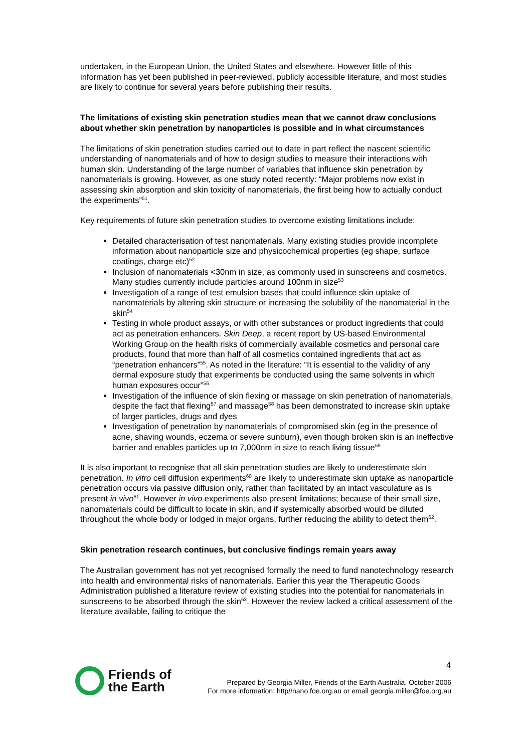undertaken, in the European Union, the United States and elsewhere. However little of this information has yet been published in peer-reviewed, publicly accessible literature, and most studies are likely to continue for several years before publishing their results.
The limitations of existing skin penetration studies mean that we cannot draw conclusions about whether skin penetration by nanoparticles is possible and in what circumstances
The limitations of skin penetration studies carried out to date in part reflect the nascent scientific understanding of nanomaterials and of how to design studies to measure their interactions with human skin. Understanding of the large number of variables that influence skin penetration by nanomaterials is growing. However, as one study noted recently: “Major problems now exist in assessing skin absorption and skin toxicity of nanomaterials, the first being how to actually conduct the experiments”<sup>51</sup>.
Key requirements of future skin penetration studies to overcome existing limitations include:
Detailed characterisation of test nanomaterials. Many existing studies provide incomplete information about nanoparticle size and physicochemical properties (eg shape, surface coatings, charge etc)<sup>52</sup>
Inclusion of nanomaterials <30nm in size, as commonly used in sunscreens and cosmetics. Many studies currently include particles around 100nm in size<sup>53</sup>
Investigation of a range of test emulsion bases that could influence skin uptake of nanomaterials by altering skin structure or increasing the solubility of the nanomaterial in the skin<sup>54</sup>
Testing in whole product assays, or with other substances or product ingredients that could act as penetration enhancers. Skin Deep, a recent report by US-based Environmental Working Group on the health risks of commercially available cosmetics and personal care products, found that more than half of all cosmetics contained ingredients that act as “penetration enhancers”<sup>55</sup>. As noted in the literature: “It is essential to the validity of any dermal exposure study that experiments be conducted using the same solvents in which human exposures occur”<sup>56</sup>
Investigation of the influence of skin flexing or massage on skin penetration of nanomaterials, despite the fact that flexing<sup>57</sup> and massage<sup>58</sup> has been demonstrated to increase skin uptake of larger particles, drugs and dyes
Investigation of penetration by nanomaterials of compromised skin (eg in the presence of acne, shaving wounds, eczema or severe sunburn), even though broken skin is an ineffective barrier and enables particles up to 7,000nm in size to reach living tissue<sup>59</sup>
It is also important to recognise that all skin penetration studies are likely to underestimate skin penetration. In vitro cell diffusion experiments<sup>60</sup> are likely to underestimate skin uptake as nanoparticle penetration occurs via passive diffusion only, rather than facilitated by an intact vasculature as is present in vivo<sup>61</sup>. However in vivo experiments also present limitations; because of their small size, nanomaterials could be difficult to locate in skin, and if systemically absorbed would be diluted throughout the whole body or lodged in major organs, further reducing the ability to detect them<sup>62</sup>.
Skin penetration research continues, but conclusive findings remain years away
The Australian government has not yet recognised formally the need to fund nanotechnology research into health and environmental risks of nanomaterials. Earlier this year the Therapeutic Goods Administration published a literature review of existing studies into the potential for nanomaterials in sunscreens to be absorbed through the skin<sup>63</sup>. However the review lacked a critical assessment of the literature available, failing to critique the
4
Friends of
the Earth
Prepared by Georgia Miller, Friends of the Earth Australia, October 2006
For more information: http//nano.foe.org.au or email georgia.miller@foe.org.au